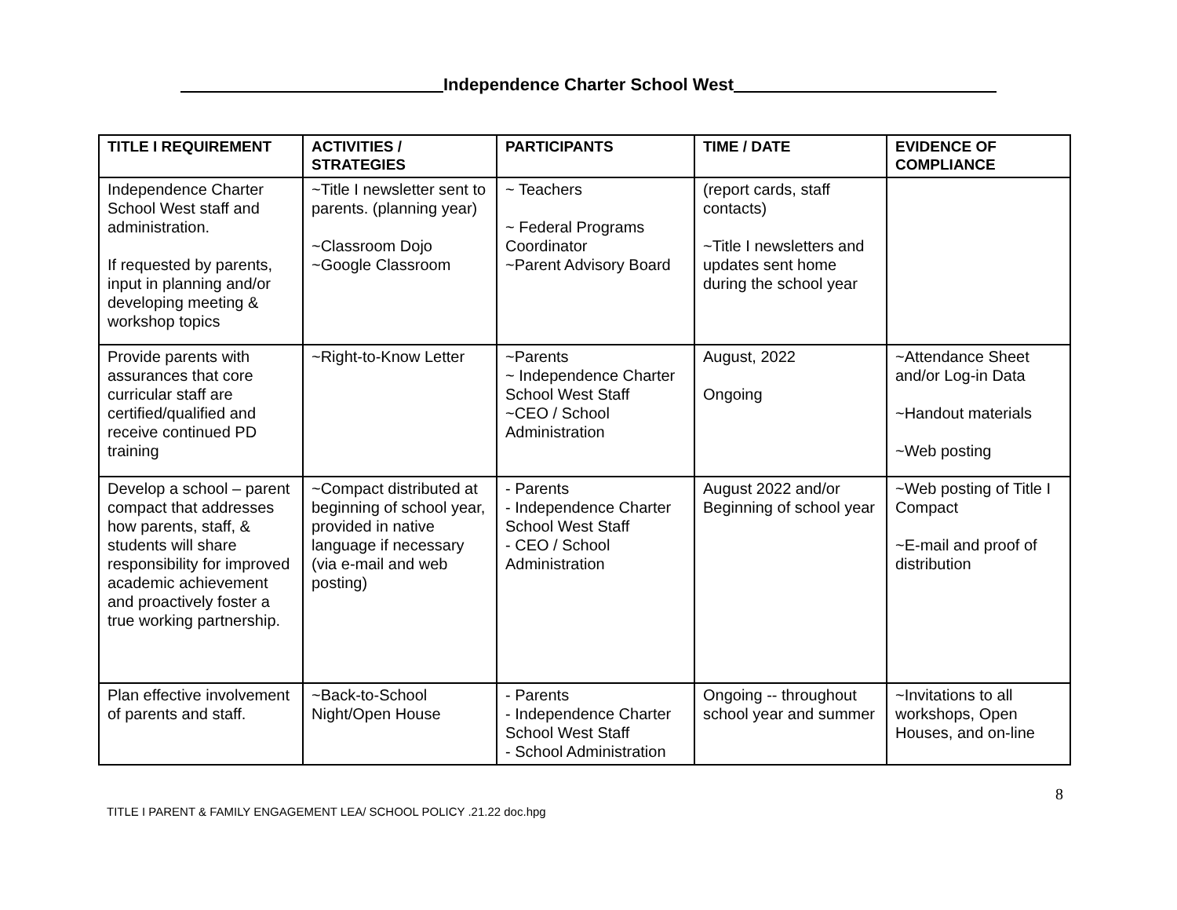Independence Charter School West
| TITLE I REQUIREMENT | ACTIVITIES / STRATEGIES | PARTICIPANTS | TIME / DATE | EVIDENCE OF COMPLIANCE |
| --- | --- | --- | --- | --- |
| Independence Charter School West staff and administration. If requested by parents, input in planning and/or developing meeting & workshop topics | ~Title I newsletter sent to parents. (planning year) ~Classroom Dojo ~Google Classroom | ~ Teachers ~ Federal Programs Coordinator ~Parent Advisory Board | (report cards, staff contacts) ~Title I newsletters and updates sent home during the school year | |
| Provide parents with assurances that core curricular staff are certified/qualified and receive continued PD training | ~Right-to-Know Letter | ~Parents ~ Independence Charter School West Staff ~CEO / School Administration | August, 2022 Ongoing | ~Attendance Sheet and/or Log-in Data ~Handout materials ~Web posting |
| Develop a school – parent compact that addresses how parents, staff, & students will share responsibility for improved academic achievement and proactively foster a true working partnership. | ~Compact distributed at beginning of school year, provided in native language if necessary (via e-mail and web posting) | - Parents - Independence Charter School West Staff - CEO / School Administration | August 2022 and/or Beginning of school year | ~Web posting of Title I Compact ~E-mail and proof of distribution |
| Plan effective involvement of parents and staff. | ~Back-to-School Night/Open House | - Parents - Independence Charter School West Staff - School Administration | Ongoing -- throughout school year and summer | ~Invitations to all workshops, Open Houses, and on-line |
8
TITLE I PARENT & FAMILY ENGAGEMENT LEA/ SCHOOL POLICY .21.22 doc.hpg